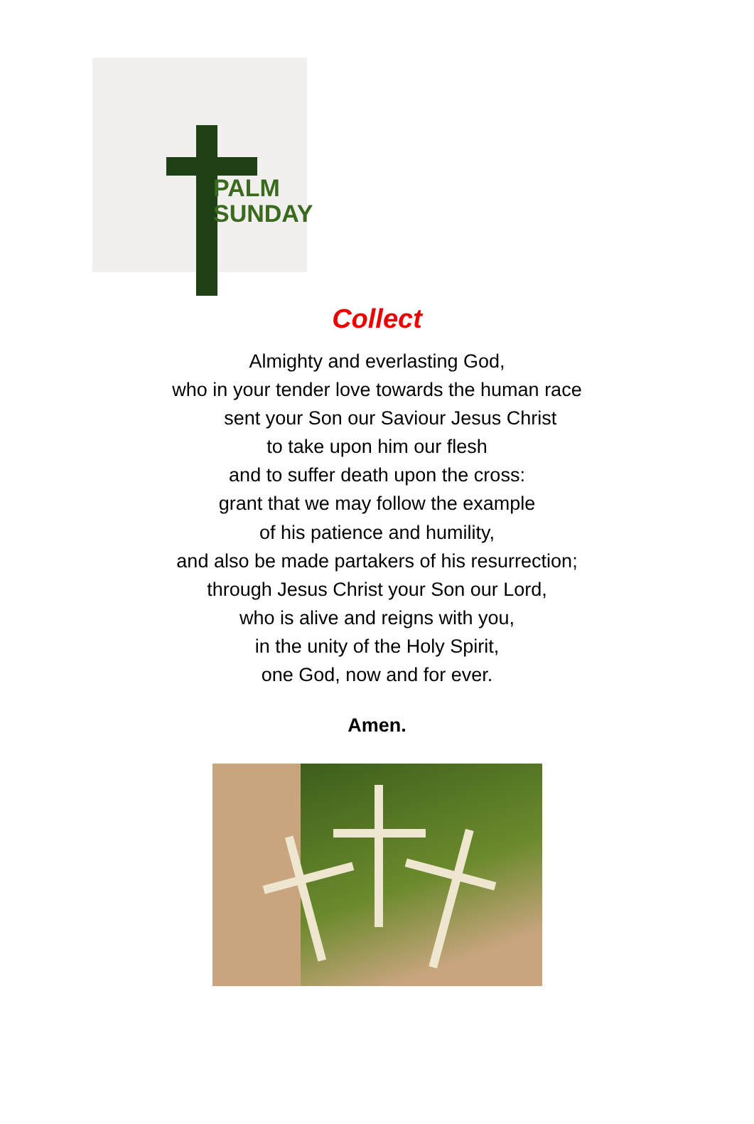PALM
SUNDAY
Collect
Almighty and everlasting God,
who in your tender love towards the human race
sent your Son our Saviour Jesus Christ
to take upon him our flesh
and to suffer death upon the cross:
grant that we may follow the example
of his patience and humility,
and also be made partakers of his resurrection;
through Jesus Christ your Son our Lord,
who is alive and reigns with you,
in the unity of the Holy Spirit,
one God, now and for ever.
Amen.